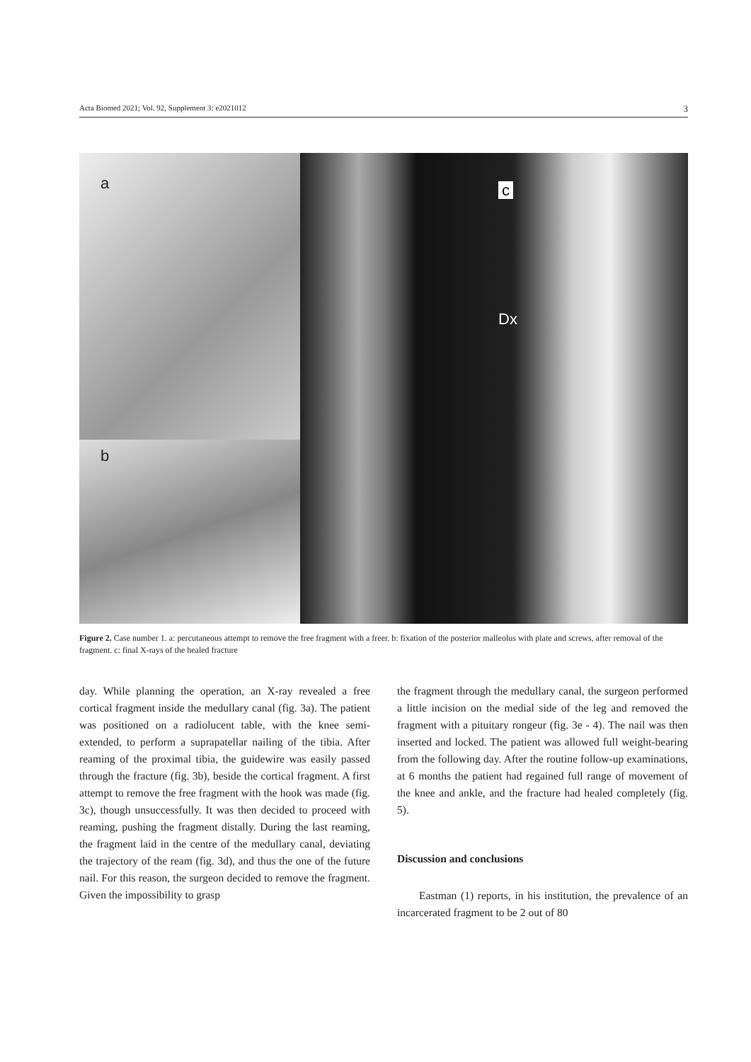Acta Biomed 2021; Vol. 92, Supplement 3: e2021012 3
a
b
c
Dx
Figure 2. Case number 1. a: percutaneous attempt to remove the free fragment with a freer. b: fixation of the posterior malleolus with plate and screws, after removal of the fragment. c: final X-rays of the healed fracture
day. While planning the operation, an X-ray revealed a free cortical fragment inside the medullary canal (fig. 3a). The patient was positioned on a radiolucent table, with the knee semi-extended, to perform a suprapatellar nailing of the tibia. After reaming of the proximal tibia, the guidewire was easily passed through the fracture (fig. 3b), beside the cortical fragment. A first attempt to remove the free fragment with the hook was made (fig. 3c), though unsuccessfully. It was then decided to proceed with reaming, pushing the fragment distally. During the last reaming, the fragment laid in the centre of the medullary canal, deviating the trajectory of the ream (fig. 3d), and thus the one of the future nail. For this reason, the surgeon decided to remove the fragment. Given the impossibility to grasp
the fragment through the medullary canal, the surgeon performed a little incision on the medial side of the leg and removed the fragment with a pituitary rongeur (fig. 3e - 4). The nail was then inserted and locked. The patient was allowed full weight-bearing from the following day. After the routine follow-up examinations, at 6 months the patient had regained full range of movement of the knee and ankle, and the fracture had healed completely (fig. 5).
Discussion and conclusions
Eastman (1) reports, in his institution, the prevalence of an incarcerated fragment to be 2 out of 80